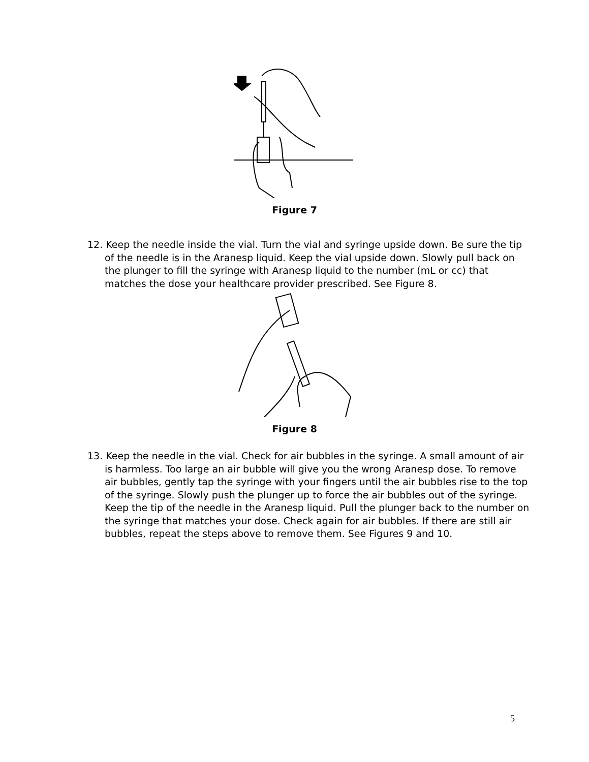Figure 7
12. Keep the needle inside the vial. Turn the vial and syringe upside down. Be sure the tip of the needle is in the Aranesp liquid. Keep the vial upside down. Slowly pull back on the plunger to fill the syringe with Aranesp liquid to the number (mL or cc) that matches the dose your healthcare provider prescribed. See Figure 8.
Figure 8
13. Keep the needle in the vial. Check for air bubbles in the syringe. A small amount of air is harmless. Too large an air bubble will give you the wrong Aranesp dose. To remove air bubbles, gently tap the syringe with your fingers until the air bubbles rise to the top of the syringe. Slowly push the plunger up to force the air bubbles out of the syringe. Keep the tip of the needle in the Aranesp liquid. Pull the plunger back to the number on the syringe that matches your dose. Check again for air bubbles. If there are still air bubbles, repeat the steps above to remove them. See Figures 9 and 10.
5